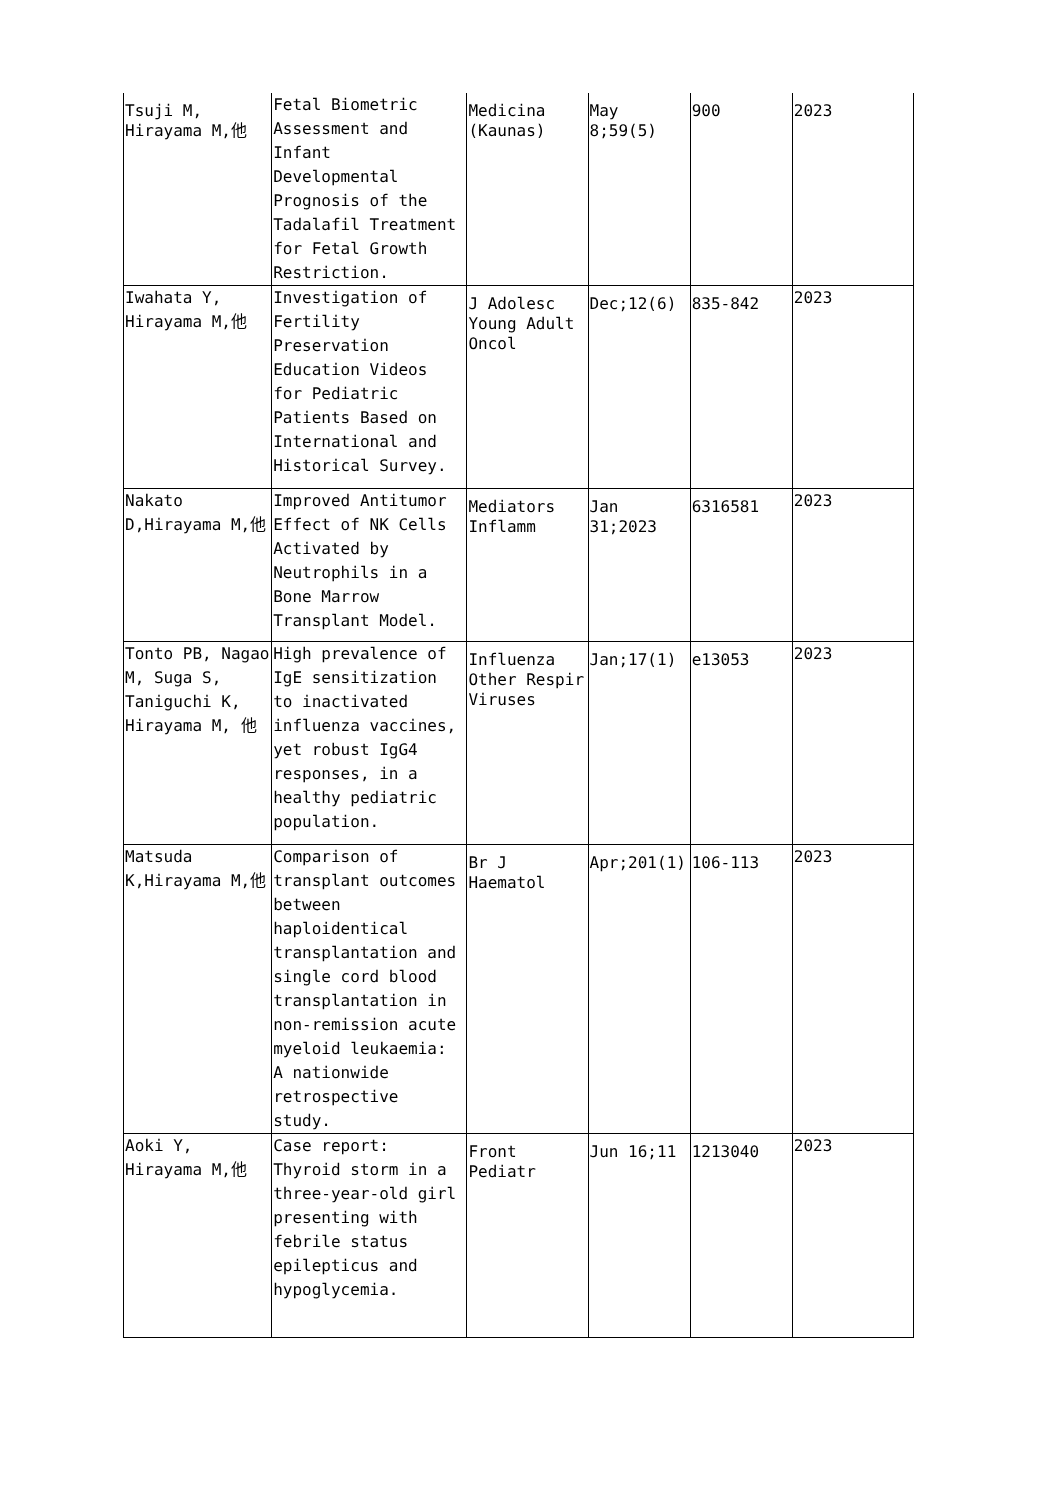| Tsuji M, Hirayama M,他 | Fetal Biometric Assessment and Infant Developmental Prognosis of the Tadalafil Treatment for Fetal Growth Restriction. | Medicina (Kaunas) | May 8;59(5) | 900 | 2023 |
| Iwahata Y, Hirayama M,他 | Investigation of Fertility Preservation Education Videos for Pediatric Patients Based on International and Historical Survey. | J Adolesc Young Adult Oncol | Dec;12(6) | 835-842 | 2023 |
| Nakato D,Hirayama M,他 | Improved Antitumor Effect of NK Cells Activated by Neutrophils in a Bone Marrow Transplant Model. | Mediators Inflamm | Jan 31;2023 | 6316581 | 2023 |
| Tonto PB, Nagao M, Suga S, Taniguchi K, Hirayama M, 他 | High prevalence of IgE sensitization to inactivated influenza vaccines, yet robust IgG4 responses, in a healthy pediatric population. | Influenza Other Respir Viruses | Jan;17(1) | e13053 | 2023 |
| Matsuda K,Hirayama M,他 | Comparison of transplant outcomes between haploidentical transplantation and single cord blood transplantation in non-remission acute myeloid leukaemia: A nationwide retrospective study. | Br J Haematol | Apr;201(1) | 106-113 | 2023 |
| Aoki Y, Hirayama M,他 | Case report: Thyroid storm in a three-year-old girl presenting with febrile status epilepticus and hypoglycemia. | Front Pediatr | Jun 16;11 | 1213040 | 2023 |